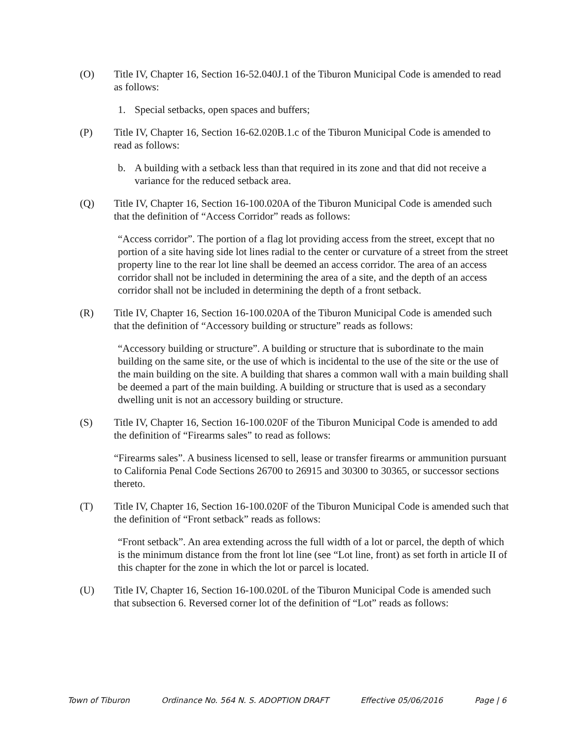(O) Title IV, Chapter 16, Section 16-52.040J.1 of the Tiburon Municipal Code is amended to read as follows:
1. Special setbacks, open spaces and buffers;
(P) Title IV, Chapter 16, Section 16-62.020B.1.c of the Tiburon Municipal Code is amended to read as follows:
b. A building with a setback less than that required in its zone and that did not receive a variance for the reduced setback area.
(Q) Title IV, Chapter 16, Section 16-100.020A of the Tiburon Municipal Code is amended such that the definition of “Access Corridor” reads as follows:
“Access corridor”. The portion of a flag lot providing access from the street, except that no portion of a site having side lot lines radial to the center or curvature of a street from the street property line to the rear lot line shall be deemed an access corridor. The area of an access corridor shall not be included in determining the area of a site, and the depth of an access corridor shall not be included in determining the depth of a front setback.
(R) Title IV, Chapter 16, Section 16-100.020A of the Tiburon Municipal Code is amended such that the definition of “Accessory building or structure” reads as follows:
“Accessory building or structure”. A building or structure that is subordinate to the main building on the same site, or the use of which is incidental to the use of the site or the use of the main building on the site. A building that shares a common wall with a main building shall be deemed a part of the main building. A building or structure that is used as a secondary dwelling unit is not an accessory building or structure.
(S) Title IV, Chapter 16, Section 16-100.020F of the Tiburon Municipal Code is amended to add the definition of “Firearms sales” to read as follows:
“Firearms sales”. A business licensed to sell, lease or transfer firearms or ammunition pursuant to California Penal Code Sections 26700 to 26915 and 30300 to 30365, or successor sections thereto.
(T) Title IV, Chapter 16, Section 16-100.020F of the Tiburon Municipal Code is amended such that the definition of “Front setback” reads as follows:
“Front setback”. An area extending across the full width of a lot or parcel, the depth of which is the minimum distance from the front lot line (see “Lot line, front) as set forth in article II of this chapter for the zone in which the lot or parcel is located.
(U) Title IV, Chapter 16, Section 16-100.020L of the Tiburon Municipal Code is amended such that subsection 6. Reversed corner lot of the definition of “Lot” reads as follows:
Town of Tiburon Ordinance No. 564 N. S. ADOPTION DRAFT Effective 05/06/2016 Page | 6